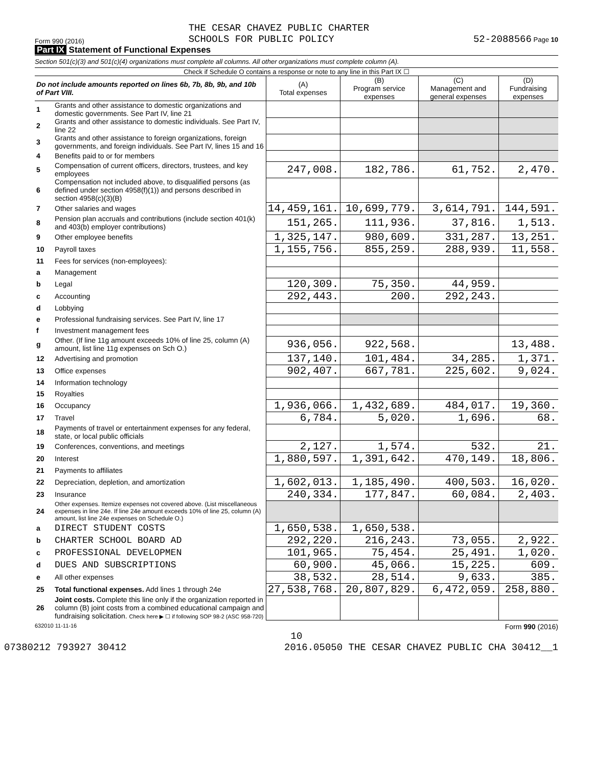Form 990 (2016) THE CESAR CHAVEZ PUBLIC CHARTER
SCHOOLS FOR PUBLIC POLICY 52-2088566 Page 10
Part IX Statement of Functional Expenses
Section 501(c)(3) and 501(c)(4) organizations must complete all columns. All other organizations must complete column (A).
Check if Schedule O contains a response or note to any line in this Part IX ☐
| Do not include amounts reported on lines 6b, 7b, 8b, 9b, and 10b of Part VIII. | | (A) Total expenses | (B) Program service expenses | (C) Management and general expenses | (D) Fundraising expenses |
| --- | --- | --- | --- | --- | --- |
| 1 | Grants and other assistance to domestic organizations and domestic governments. See Part IV, line 21 | | | | |
| 2 | Grants and other assistance to domestic individuals. See Part IV, line 22 | | | | |
| 3 | Grants and other assistance to foreign organizations, foreign governments, and foreign individuals. See Part IV, lines 15 and 16 | | | | |
| 4 | Benefits paid to or for members | | | | |
| 5 | Compensation of current officers, directors, trustees, and key employees | 247,008. | 182,786. | 61,752. | 2,470. |
| 6 | Compensation not included above, to disqualified persons (as defined under section 4958(f)(1)) and persons described in section 4958(c)(3)(B) | | | | |
| 7 | Other salaries and wages | 14,459,161. | 10,699,779. | 3,614,791. | 144,591. |
| 8 | Pension plan accruals and contributions (include section 401(k) and 403(b) employer contributions) | 151,265. | 111,936. | 37,816. | 1,513. |
| 9 | Other employee benefits | 1,325,147. | 980,609. | 331,287. | 13,251. |
| 10 | Payroll taxes | 1,155,756. | 855,259. | 288,939. | 11,558. |
| 11 | Fees for services (non-employees): | | | | |
| a | Management | | | | |
| b | Legal | 120,309. | 75,350. | 44,959. | |
| c | Accounting | 292,443. | 200. | 292,243. | |
| d | Lobbying | | | | |
| e | Professional fundraising services. See Part IV, line 17 | | | | |
| f | Investment management fees | | | | |
| g | Other. (If line 11g amount exceeds 10% of line 25, column (A) amount, list line 11g expenses on Sch O.) | 936,056. | 922,568. | | 13,488. |
| 12 | Advertising and promotion | 137,140. | 101,484. | 34,285. | 1,371. |
| 13 | Office expenses | 902,407. | 667,781. | 225,602. | 9,024. |
| 14 | Information technology | | | | |
| 15 | Royalties | | | | |
| 16 | Occupancy | 1,936,066. | 1,432,689. | 484,017. | 19,360. |
| 17 | Travel | 6,784. | 5,020. | 1,696. | 68. |
| 18 | Payments of travel or entertainment expenses for any federal, state, or local public officials | | | | |
| 19 | Conferences, conventions, and meetings | 2,127. | 1,574. | 532. | 21. |
| 20 | Interest | 1,880,597. | 1,391,642. | 470,149. | 18,806. |
| 21 | Payments to affiliates | | | | |
| 22 | Depreciation, depletion, and amortization | 1,602,013. | 1,185,490. | 400,503. | 16,020. |
| 23 | Insurance | 240,334. | 177,847. | 60,084. | 2,403. |
| 24 | Other expenses. Itemize expenses not covered above. (List miscellaneous expenses in line 24e. If line 24e amount exceeds 10% of line 25, column (A) amount, list line 24e expenses on Schedule O.) | | | | |
| a | DIRECT STUDENT COSTS | 1,650,538. | 1,650,538. | | |
| b | CHARTER SCHOOL BOARD AD | 292,220. | 216,243. | 73,055. | 2,922. |
| c | PROFESSIONAL DEVELOPMEN | 101,965. | 75,454. | 25,491. | 1,020. |
| d | DUES AND SUBSCRIPTIONS | 60,900. | 45,066. | 15,225. | 609. |
| e | All other expenses | 38,532. | 28,514. | 9,633. | 385. |
| 25 | Total functional expenses. Add lines 1 through 24e | 27,538,768. | 20,807,829. | 6,472,059. | 258,880. |
| 26 | Joint costs. Complete this line only if the organization reported in column (B) joint costs from a combined educational campaign and fundraising solicitation. Check here ▶ ☐ if following SOP 98-2 (ASC 958-720) | | | | |
632010 11-11-16 Form 990 (2016)
10
07380212 793927 30412 2016.05050 THE CESAR CHAVEZ PUBLIC CHA 30412__1